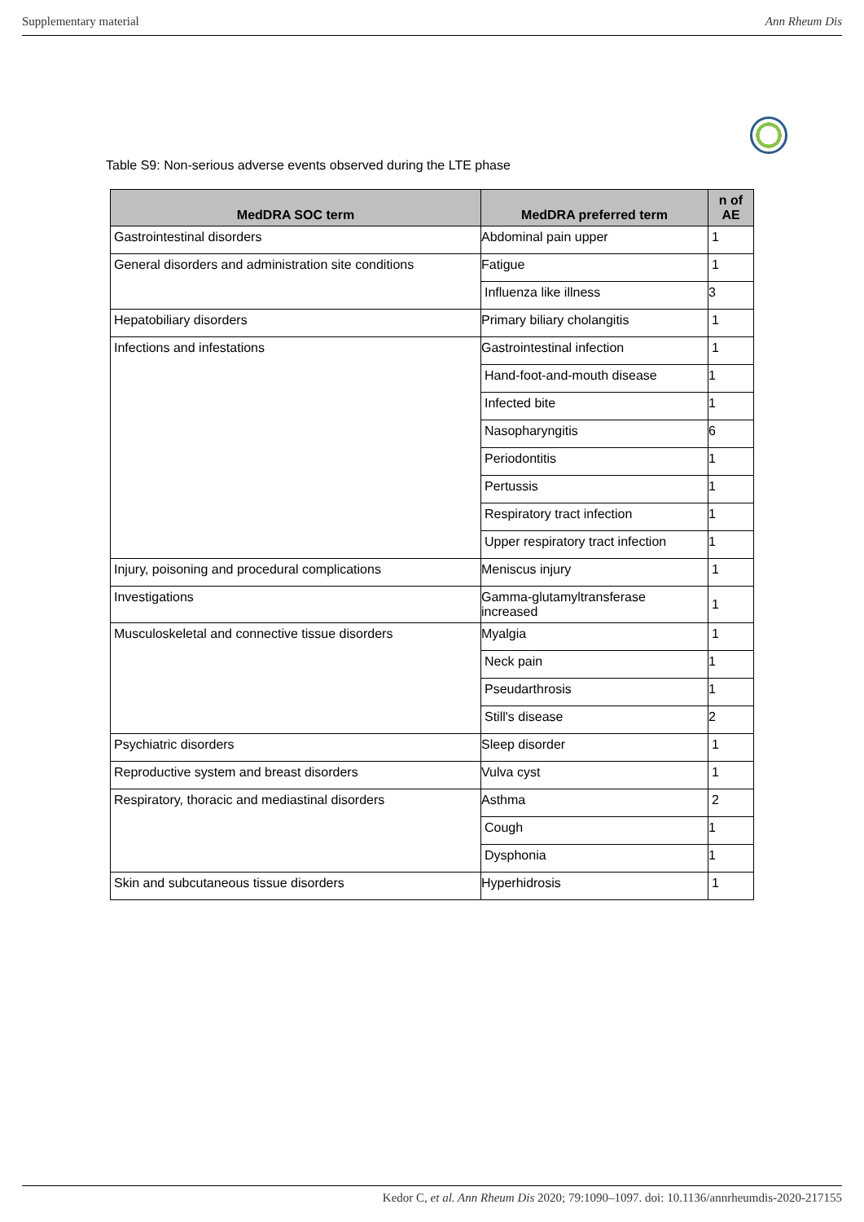Supplementary material Ann Rheum Dis
Table S9: Non-serious adverse events observed during the LTE phase
| MedDRA SOC term | MedDRA preferred term | n of AE |
| --- | --- | --- |
| Gastrointestinal disorders | Abdominal pain upper | 1 |
| General disorders and administration site conditions | Fatigue | 1 |
| | Influenza like illness | 3 |
| Hepatobiliary disorders | Primary biliary cholangitis | 1 |
| Infections and infestations | Gastrointestinal infection | 1 |
| | Hand-foot-and-mouth disease | 1 |
| | Infected bite | 1 |
| | Nasopharyngitis | 6 |
| | Periodontitis | 1 |
| | Pertussis | 1 |
| | Respiratory tract infection | 1 |
| | Upper respiratory tract infection | 1 |
| Injury, poisoning and procedural complications | Meniscus injury | 1 |
| Investigations | Gamma-glutamyltransferase increased | 1 |
| Musculoskeletal and connective tissue disorders | Myalgia | 1 |
| | Neck pain | 1 |
| | Pseudarthrosis | 1 |
| | Still's disease | 2 |
| Psychiatric disorders | Sleep disorder | 1 |
| Reproductive system and breast disorders | Vulva cyst | 1 |
| Respiratory, thoracic and mediastinal disorders | Asthma | 2 |
| | Cough | 1 |
| | Dysphonia | 1 |
| Skin and subcutaneous tissue disorders | Hyperhidrosis | 1 |
Kedor C, et al. Ann Rheum Dis 2020; 79:1090–1097. doi: 10.1136/annrheumdis-2020-217155